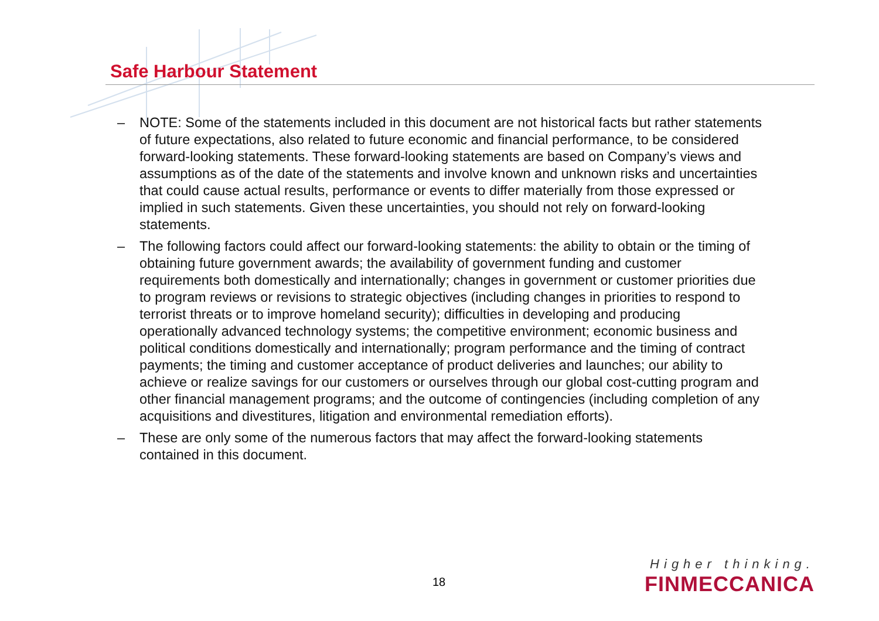Safe Harbour Statement
– NOTE: Some of the statements included in this document are not historical facts but rather statements of future expectations, also related to future economic and financial performance, to be considered forward-looking statements. These forward-looking statements are based on Company’s views and assumptions as of the date of the statements and involve known and unknown risks and uncertainties that could cause actual results, performance or events to differ materially from those expressed or implied in such statements. Given these uncertainties, you should not rely on forward-looking statements.
– The following factors could affect our forward-looking statements: the ability to obtain or the timing of obtaining future government awards; the availability of government funding and customer requirements both domestically and internationally; changes in government or customer priorities due to program reviews or revisions to strategic objectives (including changes in priorities to respond to terrorist threats or to improve homeland security); difficulties in developing and producing operationally advanced technology systems; the competitive environment; economic business and political conditions domestically and internationally; program performance and the timing of contract payments; the timing and customer acceptance of product deliveries and launches; our ability to achieve or realize savings for our customers or ourselves through our global cost-cutting program and other financial management programs; and the outcome of contingencies (including completion of any acquisitions and divestitures, litigation and environmental remediation efforts).
– These are only some of the numerous factors that may affect the forward-looking statements contained in this document.
18
Higher thinking.
FINMECCANICA